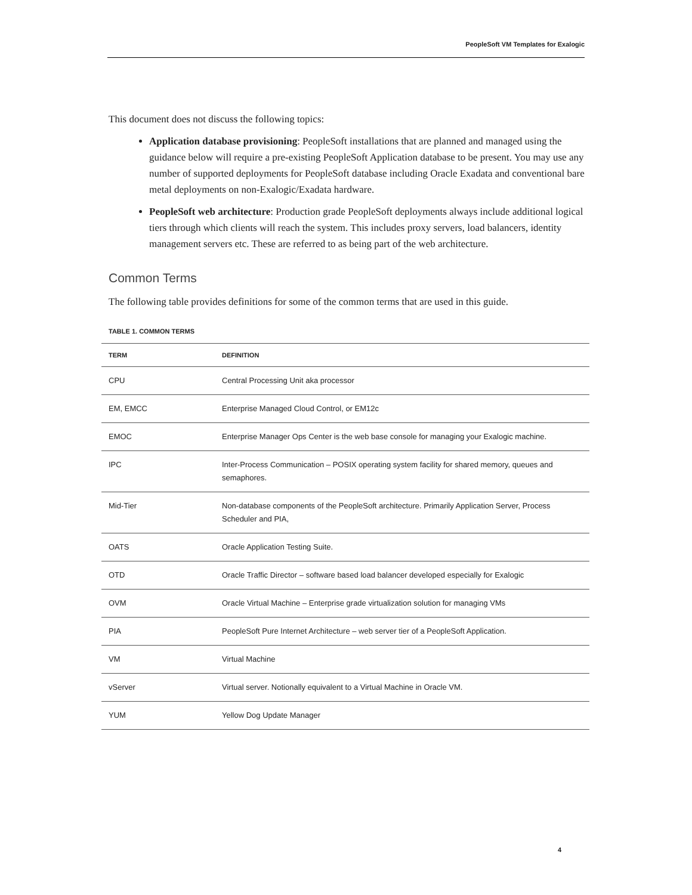PeopleSoft VM Templates for Exalogic
This document does not discuss the following topics:
Application database provisioning: PeopleSoft installations that are planned and managed using the guidance below will require a pre-existing PeopleSoft Application database to be present. You may use any number of supported deployments for PeopleSoft database including Oracle Exadata and conventional bare metal deployments on non-Exalogic/Exadata hardware.
PeopleSoft web architecture: Production grade PeopleSoft deployments always include additional logical tiers through which clients will reach the system. This includes proxy servers, load balancers, identity management servers etc. These are referred to as being part of the web architecture.
Common Terms
The following table provides definitions for some of the common terms that are used in this guide.
TABLE 1. COMMON TERMS
| TERM | DEFINITION |
| --- | --- |
| CPU | Central Processing Unit aka processor |
| EM, EMCC | Enterprise Managed Cloud Control, or EM12c |
| EMOC | Enterprise Manager Ops Center is the web base console for managing your Exalogic machine. |
| IPC | Inter-Process Communication – POSIX operating system facility for shared memory, queues and semaphores. |
| Mid-Tier | Non-database components of the PeopleSoft architecture. Primarily Application Server, Process Scheduler and PIA, |
| OATS | Oracle Application Testing Suite. |
| OTD | Oracle Traffic Director – software based load balancer developed especially for Exalogic |
| OVM | Oracle Virtual Machine – Enterprise grade virtualization solution for managing VMs |
| PIA | PeopleSoft Pure Internet Architecture – web server tier of a PeopleSoft Application. |
| VM | Virtual Machine |
| vServer | Virtual server. Notionally equivalent to a Virtual Machine in Oracle VM. |
| YUM | Yellow Dog Update Manager |
4